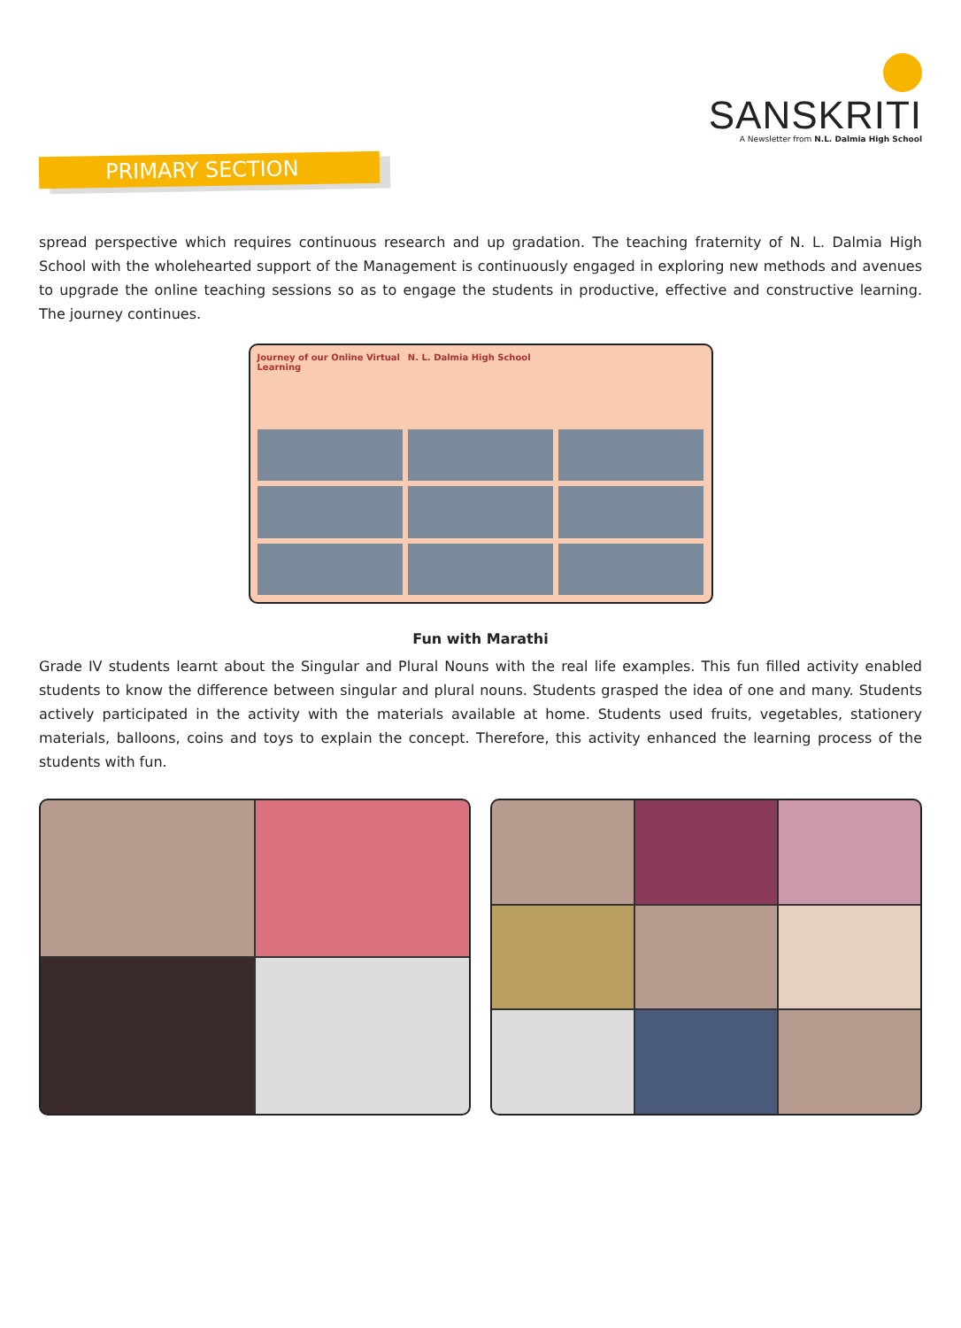SANSKRITI
A Newsletter from N.L. Dalmia High School
PRIMARY SECTION
spread perspective which requires continuous research and up gradation. The teaching fraternity of N. L. Dalmia High School with the wholehearted support of the Management is continuously engaged in exploring new methods and avenues to upgrade the online teaching sessions so as to engage the students in productive, effective and constructive learning. The journey continues.
Journey of our Online Virtual Learning
N. L. Dalmia High School
Fun with Marathi
Grade IV students learnt about the Singular and Plural Nouns with the real life examples. This fun filled activity enabled students to know the difference between singular and plural nouns. Students grasped the idea of one and many. Students actively participated in the activity with the materials available at home. Students used fruits, vegetables, stationery materials, balloons, coins and toys to explain the concept. Therefore, this activity enhanced the learning process of the students with fun.